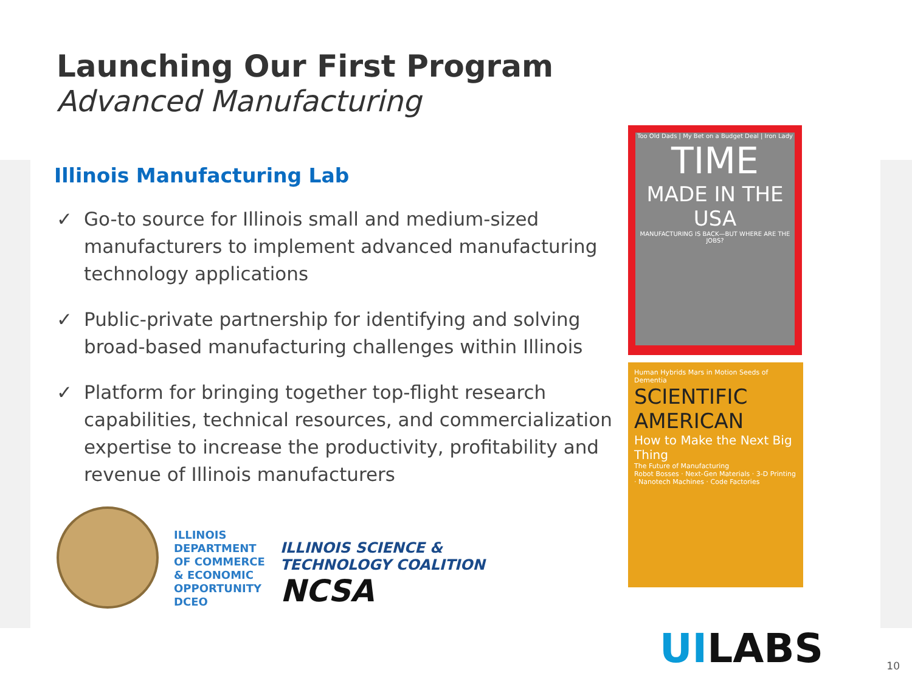Launching Our First Program
Advanced Manufacturing
Illinois Manufacturing Lab
✓ Go-to source for Illinois small and medium-sized manufacturers to implement advanced manufacturing technology applications
✓ Public-private partnership for identifying and solving broad-based manufacturing challenges within Illinois
✓ Platform for bringing together top-flight research capabilities, technical resources, and commercialization expertise to increase the productivity, profitability and revenue of Illinois manufacturers
ILLINOIS
DEPARTMENT
OF COMMERCE
& ECONOMIC
OPPORTUNITY
DCEO
ILLINOIS SCIENCE &
TECHNOLOGY COALITION
NCSA
Too Old Dads | My Bet on a Budget Deal | Iron Lady
TIME
MADE IN THE USA
MANUFACTURING IS BACK—BUT WHERE ARE THE JOBS?
Human Hybrids Mars in Motion Seeds of Dementia
SCIENTIFIC AMERICAN
How to Make the Next Big Thing
The Future of Manufacturing
Robot Bosses · Next-Gen Materials · 3-D Printing · Nanotech Machines · Code Factories
UILABS
10